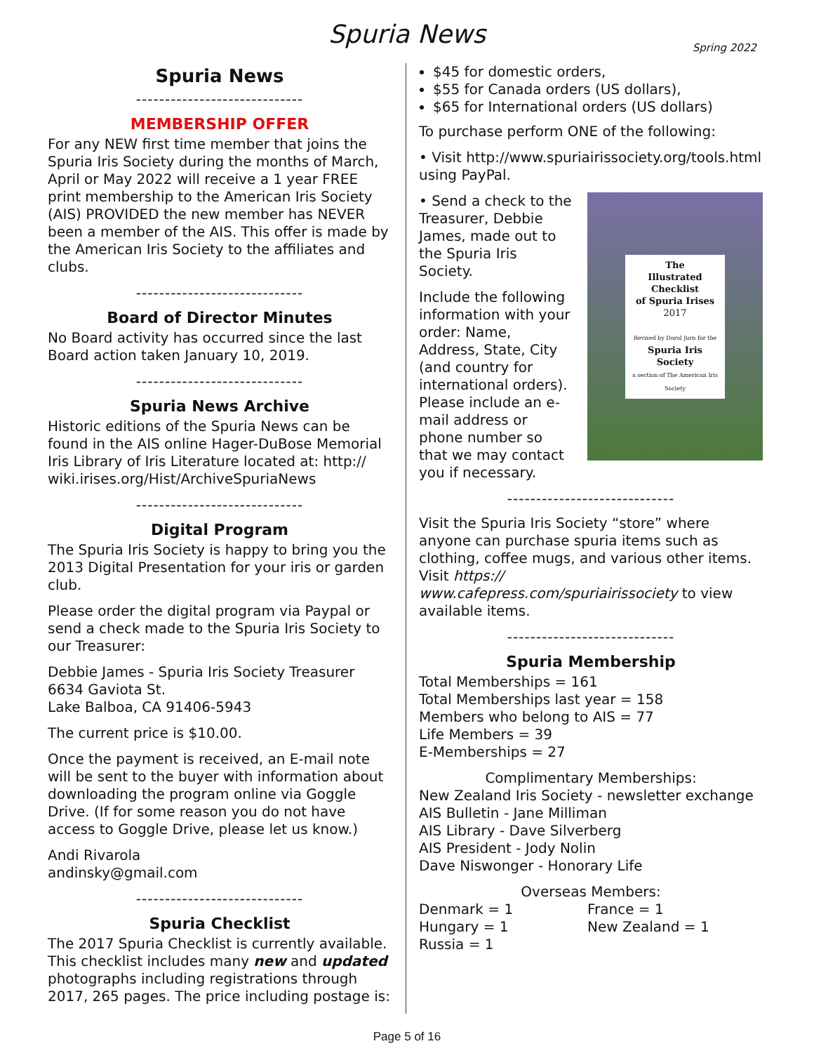Spuria News
Spring 2022
Spuria News
-----------------------------
MEMBERSHIP OFFER
For any NEW first time member that joins the Spuria Iris Society during the months of March, April or May 2022 will receive a 1 year FREE print membership to the American Iris Society (AIS) PROVIDED the new member has NEVER been a member of the AIS. This offer is made by the American Iris Society to the affiliates and clubs.
-----------------------------
Board of Director Minutes
No Board activity has occurred since the last Board action taken January 10, 2019.
-----------------------------
Spuria News Archive
Historic editions of the Spuria News can be found in the AIS online Hager-DuBose Memorial Iris Library of Iris Literature located at: http:// wiki.irises.org/Hist/ArchiveSpuriaNews
-----------------------------
Digital Program
The Spuria Iris Society is happy to bring you the 2013 Digital Presentation for your iris or garden club.
Please order the digital program via Paypal or send a check made to the Spuria Iris Society to our Treasurer:
Debbie James - Spuria Iris Society Treasurer
6634 Gaviota St.
Lake Balboa, CA 91406-5943
The current price is $10.00.
Once the payment is received, an E-mail note will be sent to the buyer with information about downloading the program online via Goggle Drive. (If for some reason you do not have access to Goggle Drive, please let us know.)
Andi Rivarola
andinsky@gmail.com
-----------------------------
Spuria Checklist
The 2017 Spuria Checklist is currently available. This checklist includes many new and updated photographs including registrations through 2017, 265 pages. The price including postage is:
$45 for domestic orders,
$55 for Canada orders (US dollars),
$65 for International orders (US dollars)
To purchase perform ONE of the following:
• Visit http://www.spuriairissociety.org/tools.html using PayPal.
The
Illustrated Checklist
of Spuria Irises
2017
Revised by Darol Jurn for the
Spuria Iris Society
a section of The American Iris Society
• Send a check to the Treasurer, Debbie James, made out to the Spuria Iris Society.
Include the following information with your order: Name, Address, State, City (and country for international orders). Please include an e-mail address or phone number so that we may contact you if necessary.
-----------------------------
Visit the Spuria Iris Society “store” where anyone can purchase spuria items such as clothing, coffee mugs, and various other items. Visit https:// www.cafepress.com/spuriairissociety to view available items.
-----------------------------
Spuria Membership
Total Memberships = 161
Total Memberships last year = 158
Members who belong to AIS = 77
Life Members = 39
E-Memberships = 27
Complimentary Memberships:
New Zealand Iris Society - newsletter exchange
AIS Bulletin - Jane Milliman
AIS Library - Dave Silverberg
AIS President - Jody Nolin
Dave Niswonger - Honorary Life
Overseas Members:
Denmark = 1 France = 1
Hungary = 1 New Zealand = 1
Russia = 1
Page 5 of 16